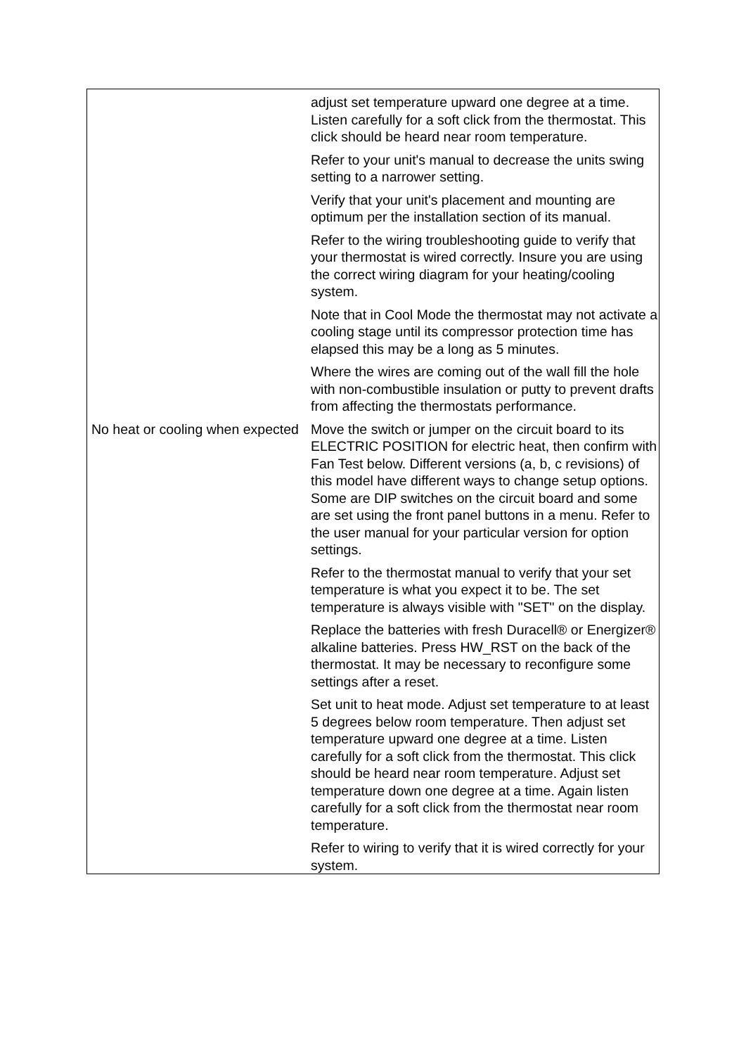| | adjust set temperature upward one degree at a time. Listen carefully for a soft click from the thermostat. This click should be heard near room temperature. Refer to your unit's manual to decrease the units swing setting to a narrower setting. Verify that your unit's placement and mounting are optimum per the installation section of its manual. Refer to the wiring troubleshooting guide to verify that your thermostat is wired correctly. Insure you are using the correct wiring diagram for your heating/cooling system. Note that in Cool Mode the thermostat may not activate a cooling stage until its compressor protection time has elapsed this may be a long as 5 minutes. Where the wires are coming out of the wall fill the hole with non-combustible insulation or putty to prevent drafts from affecting the thermostats performance. |
| No heat or cooling when expected | Move the switch or jumper on the circuit board to its ELECTRIC POSITION for electric heat, then confirm with Fan Test below. Different versions (a, b, c revisions) of this model have different ways to change setup options. Some are DIP switches on the circuit board and some are set using the front panel buttons in a menu. Refer to the user manual for your particular version for option settings. Refer to the thermostat manual to verify that your set temperature is what you expect it to be. The set temperature is always visible with "SET" on the display. Replace the batteries with fresh Duracell® or Energizer® alkaline batteries. Press HW_RST on the back of the thermostat. It may be necessary to reconfigure some settings after a reset. Set unit to heat mode. Adjust set temperature to at least 5 degrees below room temperature. Then adjust set temperature upward one degree at a time. Listen carefully for a soft click from the thermostat. This click should be heard near room temperature. Adjust set temperature down one degree at a time. Again listen carefully for a soft click from the thermostat near room temperature. Refer to wiring to verify that it is wired correctly for your system. |